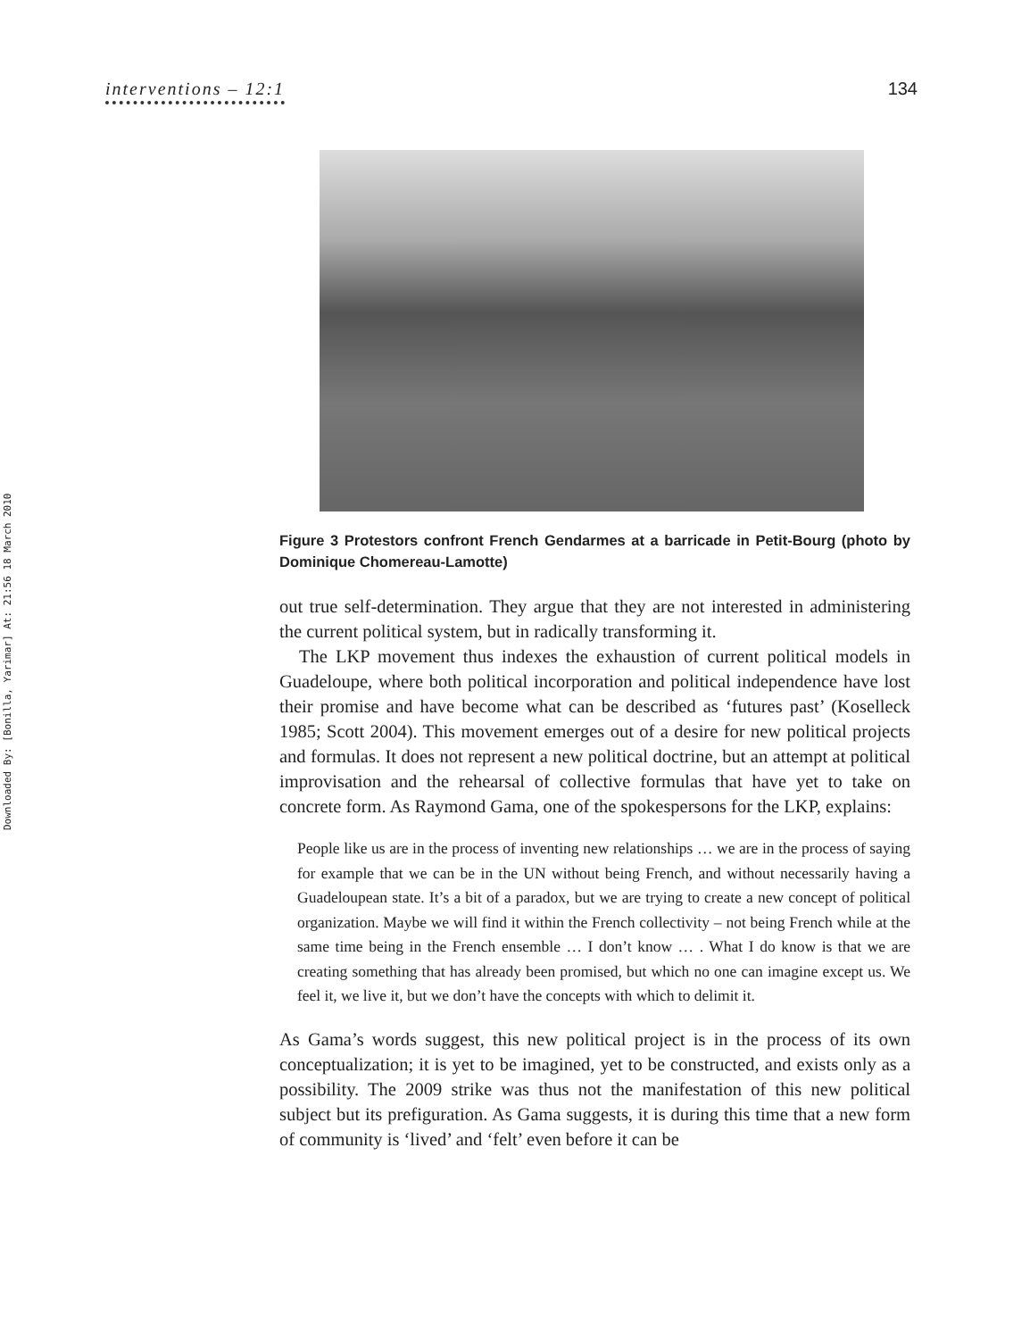Downloaded By: [Bonilla, Yarimar] At: 21:56 18 March 2010
interventions – 12:1 134
Figure 3 Protestors confront French Gendarmes at a barricade in Petit-Bourg (photo by Dominique Chomereau-Lamotte)
out true self-determination. They argue that they are not interested in administering the current political system, but in radically transforming it.
The LKP movement thus indexes the exhaustion of current political models in Guadeloupe, where both political incorporation and political independence have lost their promise and have become what can be described as ‘futures past’ (Koselleck 1985; Scott 2004). This movement emerges out of a desire for new political projects and formulas. It does not represent a new political doctrine, but an attempt at political improvisation and the rehearsal of collective formulas that have yet to take on concrete form. As Raymond Gama, one of the spokespersons for the LKP, explains:
People like us are in the process of inventing new relationships … we are in the process of saying for example that we can be in the UN without being French, and without necessarily having a Guadeloupean state. It’s a bit of a paradox, but we are trying to create a new concept of political organization. Maybe we will find it within the French collectivity – not being French while at the same time being in the French ensemble … I don’t know … . What I do know is that we are creating something that has already been promised, but which no one can imagine except us. We feel it, we live it, but we don’t have the concepts with which to delimit it.
As Gama’s words suggest, this new political project is in the process of its own conceptualization; it is yet to be imagined, yet to be constructed, and exists only as a possibility. The 2009 strike was thus not the manifestation of this new political subject but its prefiguration. As Gama suggests, it is during this time that a new form of community is ‘lived’ and ‘felt’ even before it can be